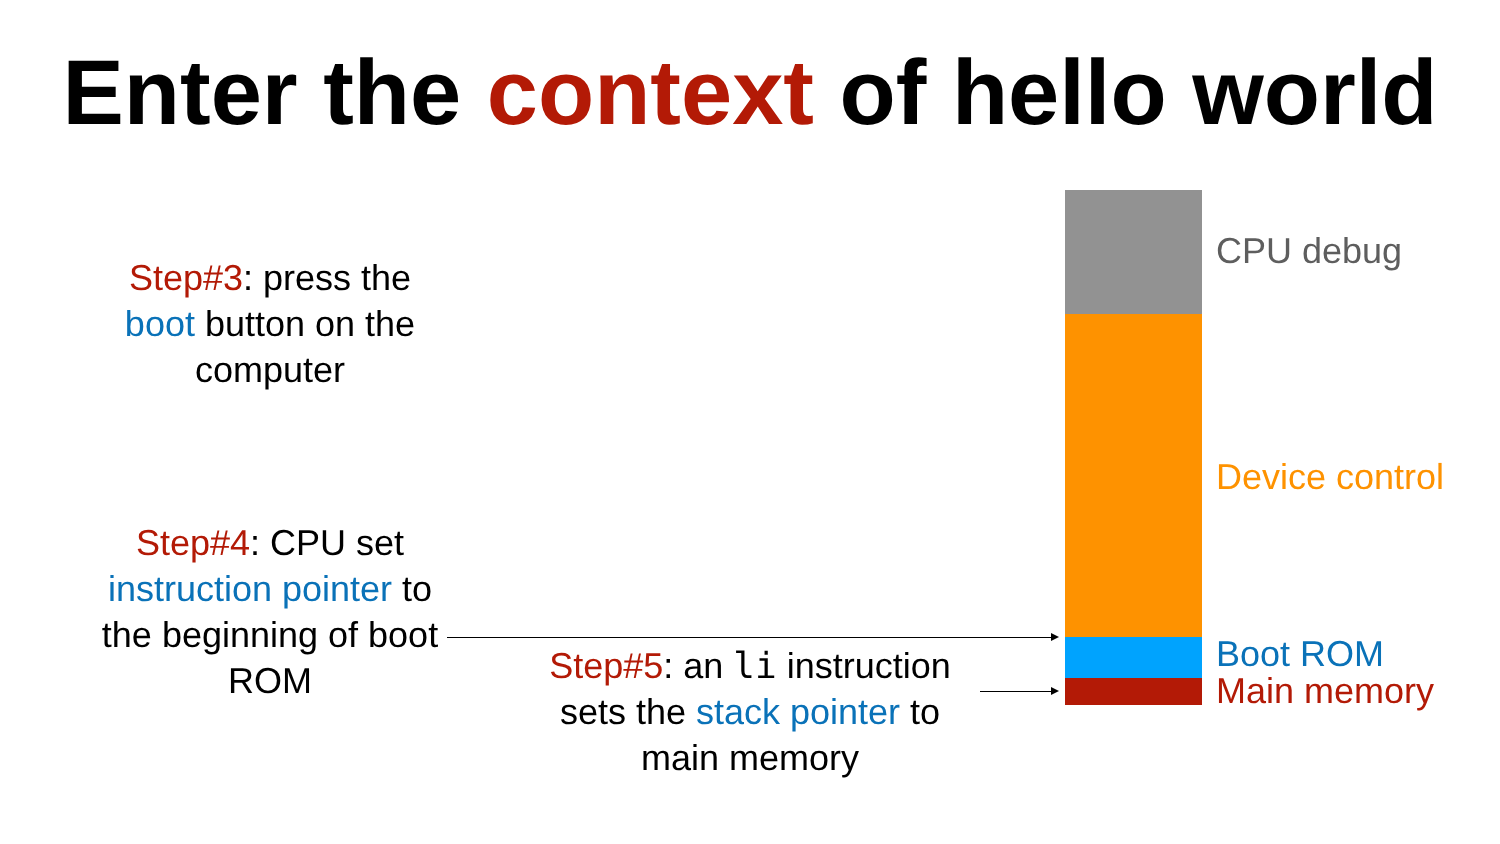Enter the context of hello world
Step#3: press the boot button on the computer
Step#4: CPU set instruction pointer to the beginning of boot ROM
Step#5: an li instruction sets the stack pointer to main memory
CPU debug
Device control
Boot ROM
Main memory